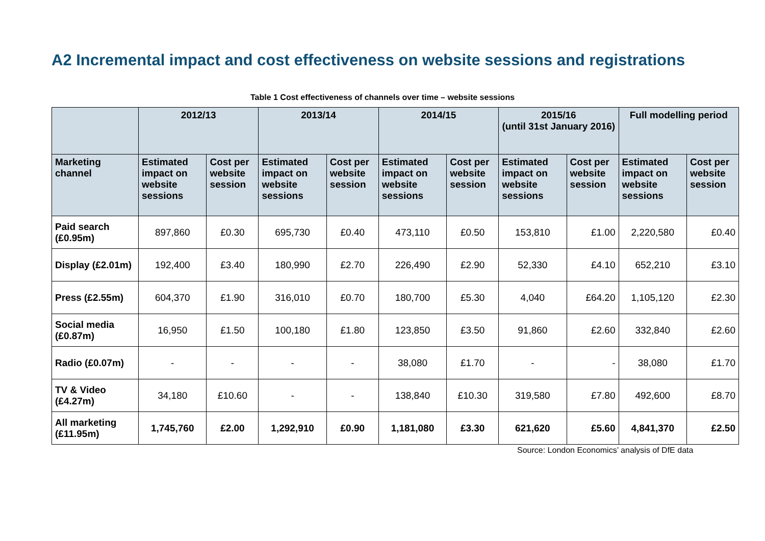A2 Incremental impact and cost effectiveness on website sessions and registrations
Table 1 Cost effectiveness of channels over time – website sessions
| | 2012/13 | | 2013/14 | | 2014/15 | | 2015/16 (until 31st January 2016) | | Full modelling period | |
| --- | --- | --- | --- | --- | --- | --- | --- | --- | --- | --- |
| Marketing channel | Estimated impact on website sessions | Cost per website session | Estimated impact on website sessions | Cost per website session | Estimated impact on website sessions | Cost per website session | Estimated impact on website sessions | Cost per website session | Estimated impact on website sessions | Cost per website session |
| Paid search (£0.95m) | 897,860 | £0.30 | 695,730 | £0.40 | 473,110 | £0.50 | 153,810 | £1.00 | 2,220,580 | £0.40 |
| Display (£2.01m) | 192,400 | £3.40 | 180,990 | £2.70 | 226,490 | £2.90 | 52,330 | £4.10 | 652,210 | £3.10 |
| Press (£2.55m) | 604,370 | £1.90 | 316,010 | £0.70 | 180,700 | £5.30 | 4,040 | £64.20 | 1,105,120 | £2.30 |
| Social media (£0.87m) | 16,950 | £1.50 | 100,180 | £1.80 | 123,850 | £3.50 | 91,860 | £2.60 | 332,840 | £2.60 |
| Radio (£0.07m) | - | - | - | - | 38,080 | £1.70 | - | - | 38,080 | £1.70 |
| TV & Video (£4.27m) | 34,180 | £10.60 | - | - | 138,840 | £10.30 | 319,580 | £7.80 | 492,600 | £8.70 |
| All marketing (£11.95m) | 1,745,760 | £2.00 | 1,292,910 | £0.90 | 1,181,080 | £3.30 | 621,620 | £5.60 | 4,841,370 | £2.50 |
Source: London Economics’ analysis of DfE data